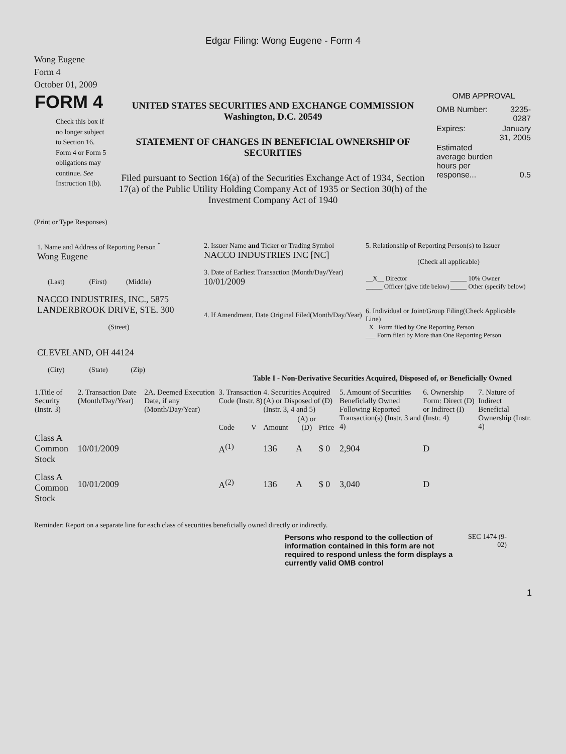Edgar Filing: Wong Eugene - Form 4
Wong Eugene
Form 4
October 01, 2009
| FORM 4 Check this box if no longer subject to Section 16. Form 4 or Form 5 obligations may continue. See Instruction 1(b). | UNITED STATES SECURITIES AND EXCHANGE COMMISSION Washington, D.C. 20549 STATEMENT OF CHANGES IN BENEFICIAL OWNERSHIP OF SECURITIES Filed pursuant to Section 16(a) of the Securities Exchange Act of 1934, Section 17(a) of the Public Utility Holding Company Act of 1935 or Section 30(h) of the Investment Company Act of 1940 | OMB APPROVAL / OMB Number: / 3235-0287 / / Expires: / January 31, 2005 / / Estimated average burden hours per response... / 0.5 / |
(Print or Type Responses)
| 1. Name and Address of Reporting Person <sup>*</sup> Wong Eugene (Last) (First) (Middle) NACCO INDUSTRIES, INC., 5875 LANDERBROOK DRIVE, STE. 300 (Street) CLEVELAND, OH 44124 (City) (State) (Zip) | 2. Issuer Name and Ticker or Trading Symbol NACCO INDUSTRIES INC [NC] 3. Date of Earliest Transaction (Month/Day/Year) 10/01/2009 4. If Amendment, Date Original Filed(Month/Day/Year) | 5. Relationship of Reporting Person(s) to Issuer (Check all applicable) / __X__ Director _____ Officer (give title below) / _____ 10% Owner _____ Other (specify below) / 6. Individual or Joint/Group Filing(Check Applicable Line) _X_ Form filed by One Reporting Person ___ Form filed by More than One Reporting Person |
Table I - Non-Derivative Securities Acquired, Disposed of, or Beneficially Owned
| 1.Title of Security (Instr. 3) | 2. Transaction Date (Month/Day/Year) | 2A. Deemed Execution Date, if any (Month/Day/Year) | 3. Transaction Code (Instr. 8) | | 4. Securities Acquired (A) or Disposed of (D) (Instr. 3, 4 and 5) | | | 5. Amount of Securities Beneficially Owned Following Reported Transaction(s) (Instr. 3 and 4) | 6. Ownership Form: Direct (D) or Indirect (I) (Instr. 4) | 7. Nature of Indirect Beneficial Ownership (Instr. 4) |
| --- | --- | --- | --- | --- | --- | --- | --- | --- | --- | --- |
| | | | Code | V | Amount | (A) or (D) | Price | | | |
| Class A Common Stock | 10/01/2009 | | A<sup>(1)</sup> | | 136 | A | $ 0 | 2,904 | D | |
| Class A Common Stock | 10/01/2009 | | A<sup>(2)</sup> | | 136 | A | $ 0 | 3,040 | D | |
Reminder: Report on a separate line for each class of securities beneficially owned directly or indirectly.
| Persons who respond to the collection of information contained in this form are not required to respond unless the form displays a currently valid OMB control | SEC 1474 (9-02) |
1